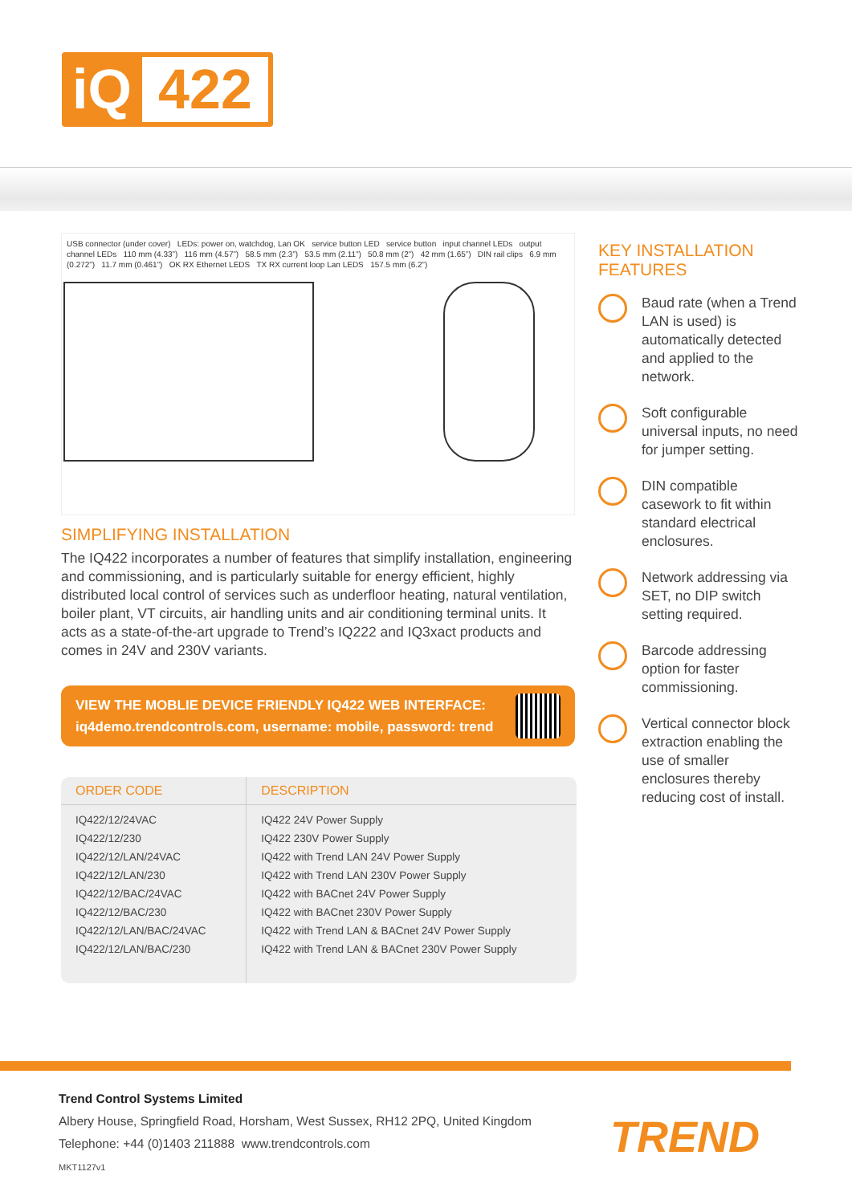iQ
422
USB connector (under cover) LEDs: power on, watchdog, Lan OK service button LED service button input channel LEDs output channel LEDs 110 mm (4.33”) 116 mm (4.57”) 58.5 mm (2.3”) 53.5 mm (2.11”) 50.8 mm (2”) 42 mm (1.65”) DIN rail clips 6.9 mm (0.272”) 11.7 mm (0.461”) OK RX Ethernet LEDS TX RX current loop Lan LEDS 157.5 mm (6.2”)
SIMPLIFYING INSTALLATION
The IQ422 incorporates a number of features that simplify installation, engineering and commissioning, and is particularly suitable for energy efficient, highly distributed local control of services such as underfloor heating, natural ventilation, boiler plant, VT circuits, air handling units and air conditioning terminal units. It acts as a state-of-the-art upgrade to Trend’s IQ222 and IQ3xact products and comes in 24V and 230V variants.
VIEW THE MOBLIE DEVICE FRIENDLY IQ422 WEB INTERFACE:
iq4demo.trendcontrols.com, username: mobile, password: trend
| ORDER CODE | DESCRIPTION |
| --- | --- |
| IQ422/12/24VAC | IQ422 24V Power Supply |
| IQ422/12/230 | IQ422 230V Power Supply |
| IQ422/12/LAN/24VAC | IQ422 with Trend LAN 24V Power Supply |
| IQ422/12/LAN/230 | IQ422 with Trend LAN 230V Power Supply |
| IQ422/12/BAC/24VAC | IQ422 with BACnet 24V Power Supply |
| IQ422/12/BAC/230 | IQ422 with BACnet 230V Power Supply |
| IQ422/12/LAN/BAC/24VAC | IQ422 with Trend LAN & BACnet 24V Power Supply |
| IQ422/12/LAN/BAC/230 | IQ422 with Trend LAN & BACnet 230V Power Supply |
KEY INSTALLATION FEATURES
Baud rate (when a Trend LAN is used) is automatically detected and applied to the network.
Soft configurable universal inputs, no need for jumper setting.
DIN compatible casework to fit within standard electrical enclosures.
Network addressing via SET, no DIP switch setting required.
Barcode addressing option for faster commissioning.
Vertical connector block extraction enabling the use of smaller enclosures thereby reducing cost of install.
Trend Control Systems Limited
Albery House, Springfield Road, Horsham, West Sussex, RH12 2PQ, United Kingdom
Telephone: +44 (0)1403 211888 www.trendcontrols.com
MKT1127v1
TREND